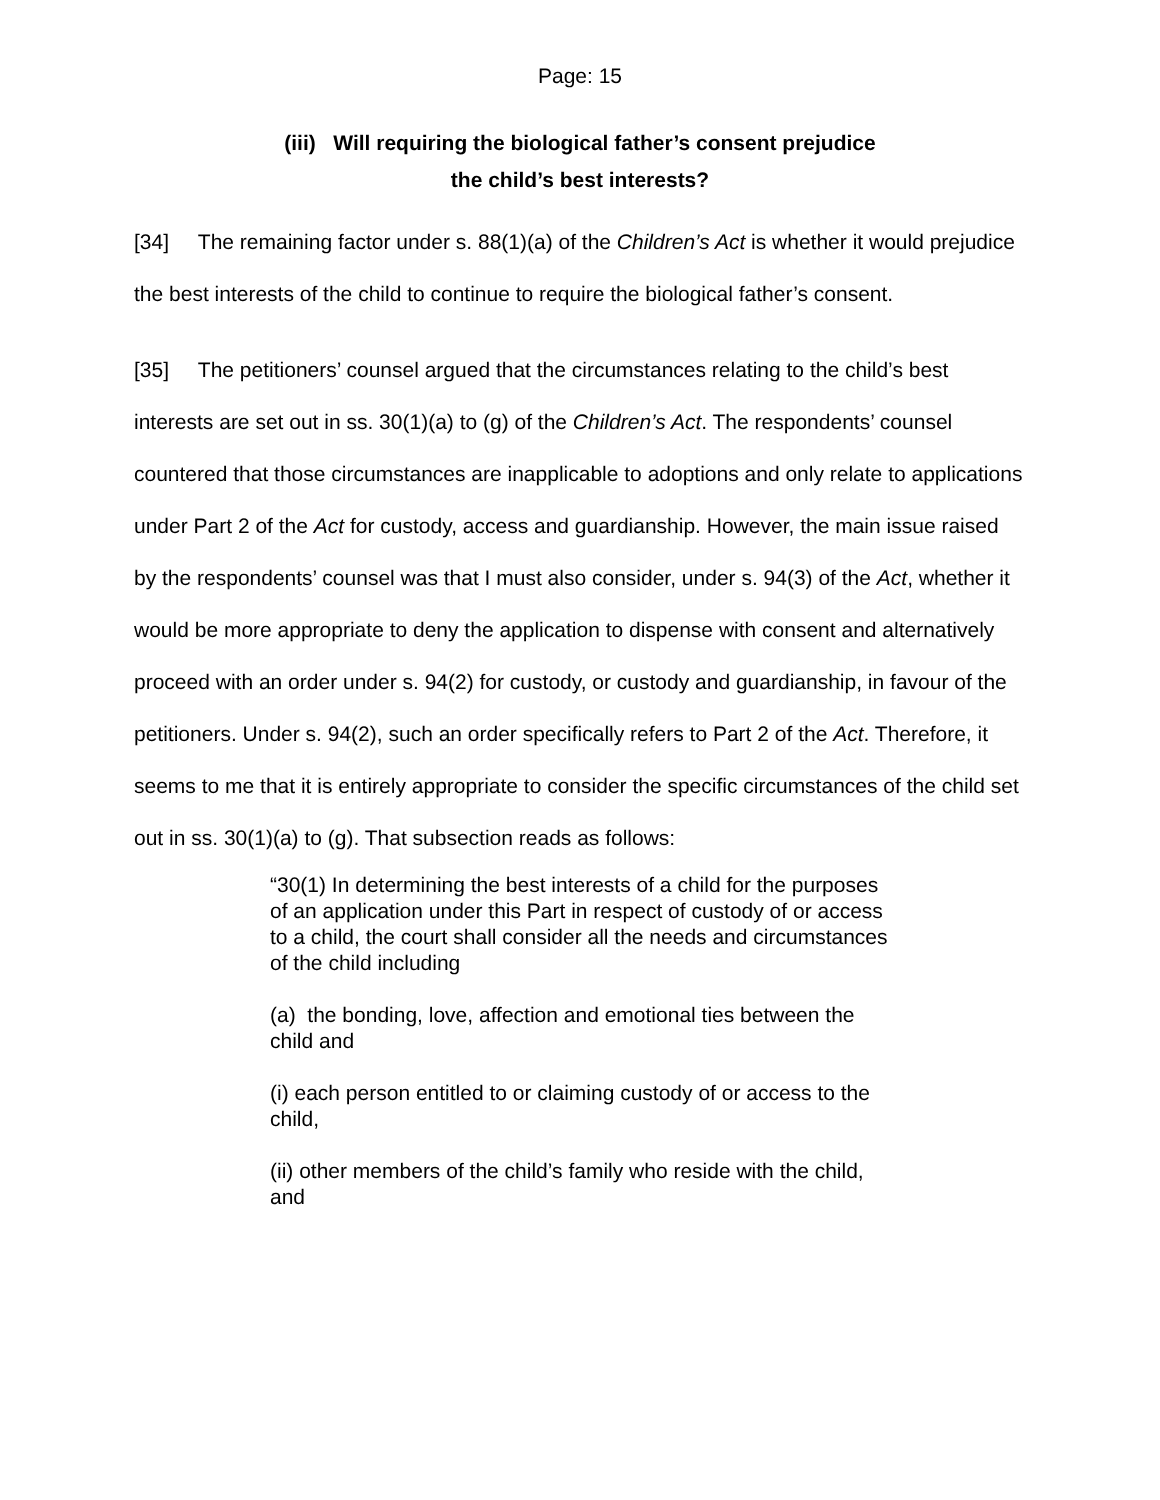Page: 15
(iii) Will requiring the biological father’s consent prejudice
the child’s best interests?
[34] The remaining factor under s. 88(1)(a) of the Children’s Act is whether it would prejudice the best interests of the child to continue to require the biological father’s consent.
[35] The petitioners’ counsel argued that the circumstances relating to the child’s best interests are set out in ss. 30(1)(a) to (g) of the Children’s Act. The respondents’ counsel countered that those circumstances are inapplicable to adoptions and only relate to applications under Part 2 of the Act for custody, access and guardianship. However, the main issue raised by the respondents’ counsel was that I must also consider, under s. 94(3) of the Act, whether it would be more appropriate to deny the application to dispense with consent and alternatively proceed with an order under s. 94(2) for custody, or custody and guardianship, in favour of the petitioners. Under s. 94(2), such an order specifically refers to Part 2 of the Act. Therefore, it seems to me that it is entirely appropriate to consider the specific circumstances of the child set out in ss. 30(1)(a) to (g). That subsection reads as follows:
“30(1) In determining the best interests of a child for the purposes of an application under this Part in respect of custody of or access to a child, the court shall consider all the needs and circumstances of the child including
(a) the bonding, love, affection and emotional ties between the child and
(i) each person entitled to or claiming custody of or access to the child,
(ii) other members of the child’s family who reside with the child, and